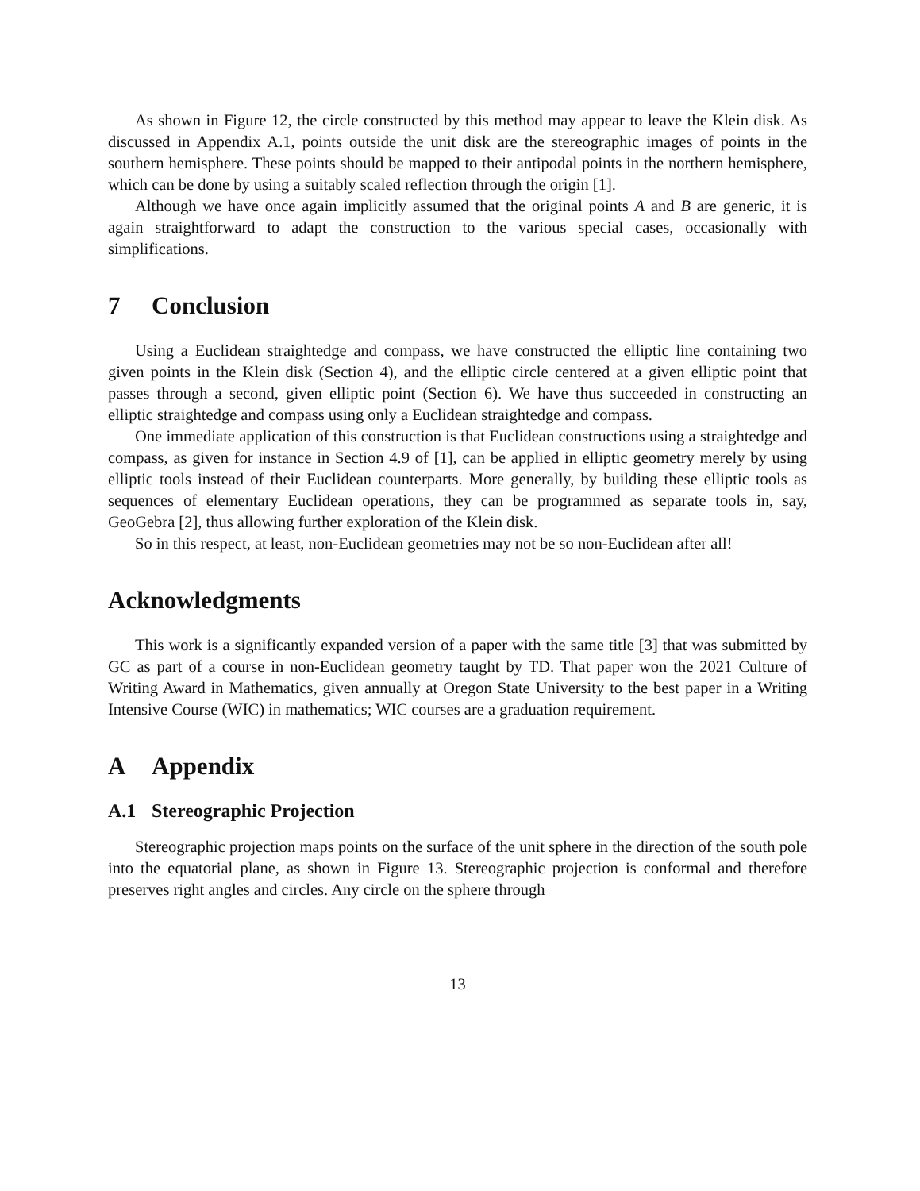As shown in Figure 12, the circle constructed by this method may appear to leave the Klein disk. As discussed in Appendix A.1, points outside the unit disk are the stereographic images of points in the southern hemisphere. These points should be mapped to their antipodal points in the northern hemisphere, which can be done by using a suitably scaled reflection through the origin [1].
Although we have once again implicitly assumed that the original points A and B are generic, it is again straightforward to adapt the construction to the various special cases, occasionally with simplifications.
7 Conclusion
Using a Euclidean straightedge and compass, we have constructed the elliptic line containing two given points in the Klein disk (Section 4), and the elliptic circle centered at a given elliptic point that passes through a second, given elliptic point (Section 6). We have thus succeeded in constructing an elliptic straightedge and compass using only a Euclidean straightedge and compass.
One immediate application of this construction is that Euclidean constructions using a straightedge and compass, as given for instance in Section 4.9 of [1], can be applied in elliptic geometry merely by using elliptic tools instead of their Euclidean counterparts. More generally, by building these elliptic tools as sequences of elementary Euclidean operations, they can be programmed as separate tools in, say, GeoGebra [2], thus allowing further exploration of the Klein disk.
So in this respect, at least, non-Euclidean geometries may not be so non-Euclidean after all!
Acknowledgments
This work is a significantly expanded version of a paper with the same title [3] that was submitted by GC as part of a course in non-Euclidean geometry taught by TD. That paper won the 2021 Culture of Writing Award in Mathematics, given annually at Oregon State University to the best paper in a Writing Intensive Course (WIC) in mathematics; WIC courses are a graduation requirement.
A Appendix
A.1 Stereographic Projection
Stereographic projection maps points on the surface of the unit sphere in the direction of the south pole into the equatorial plane, as shown in Figure 13. Stereographic projection is conformal and therefore preserves right angles and circles. Any circle on the sphere through
13